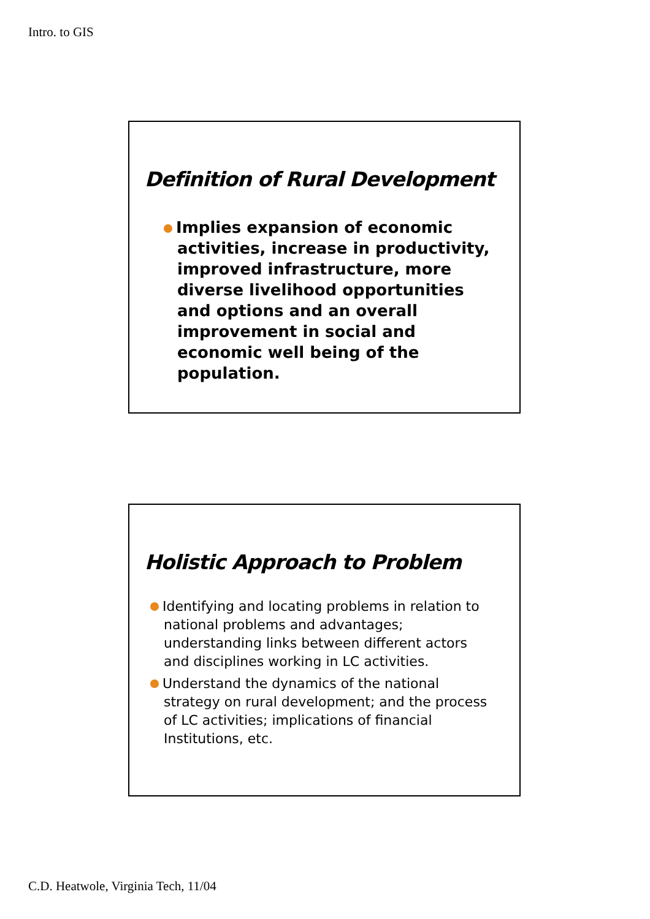Intro. to GIS
Definition of Rural Development
Implies expansion of economic activities, increase in productivity, improved infrastructure, more diverse livelihood opportunities and options and an overall improvement in social and economic well being of the population.
Holistic Approach to Problem
Identifying and locating problems in relation to national problems and advantages; understanding links between different actors and disciplines working in LC activities.
Understand the dynamics of the national strategy on rural development; and the process of LC activities; implications of financial Institutions, etc.
C.D. Heatwole, Virginia Tech, 11/04